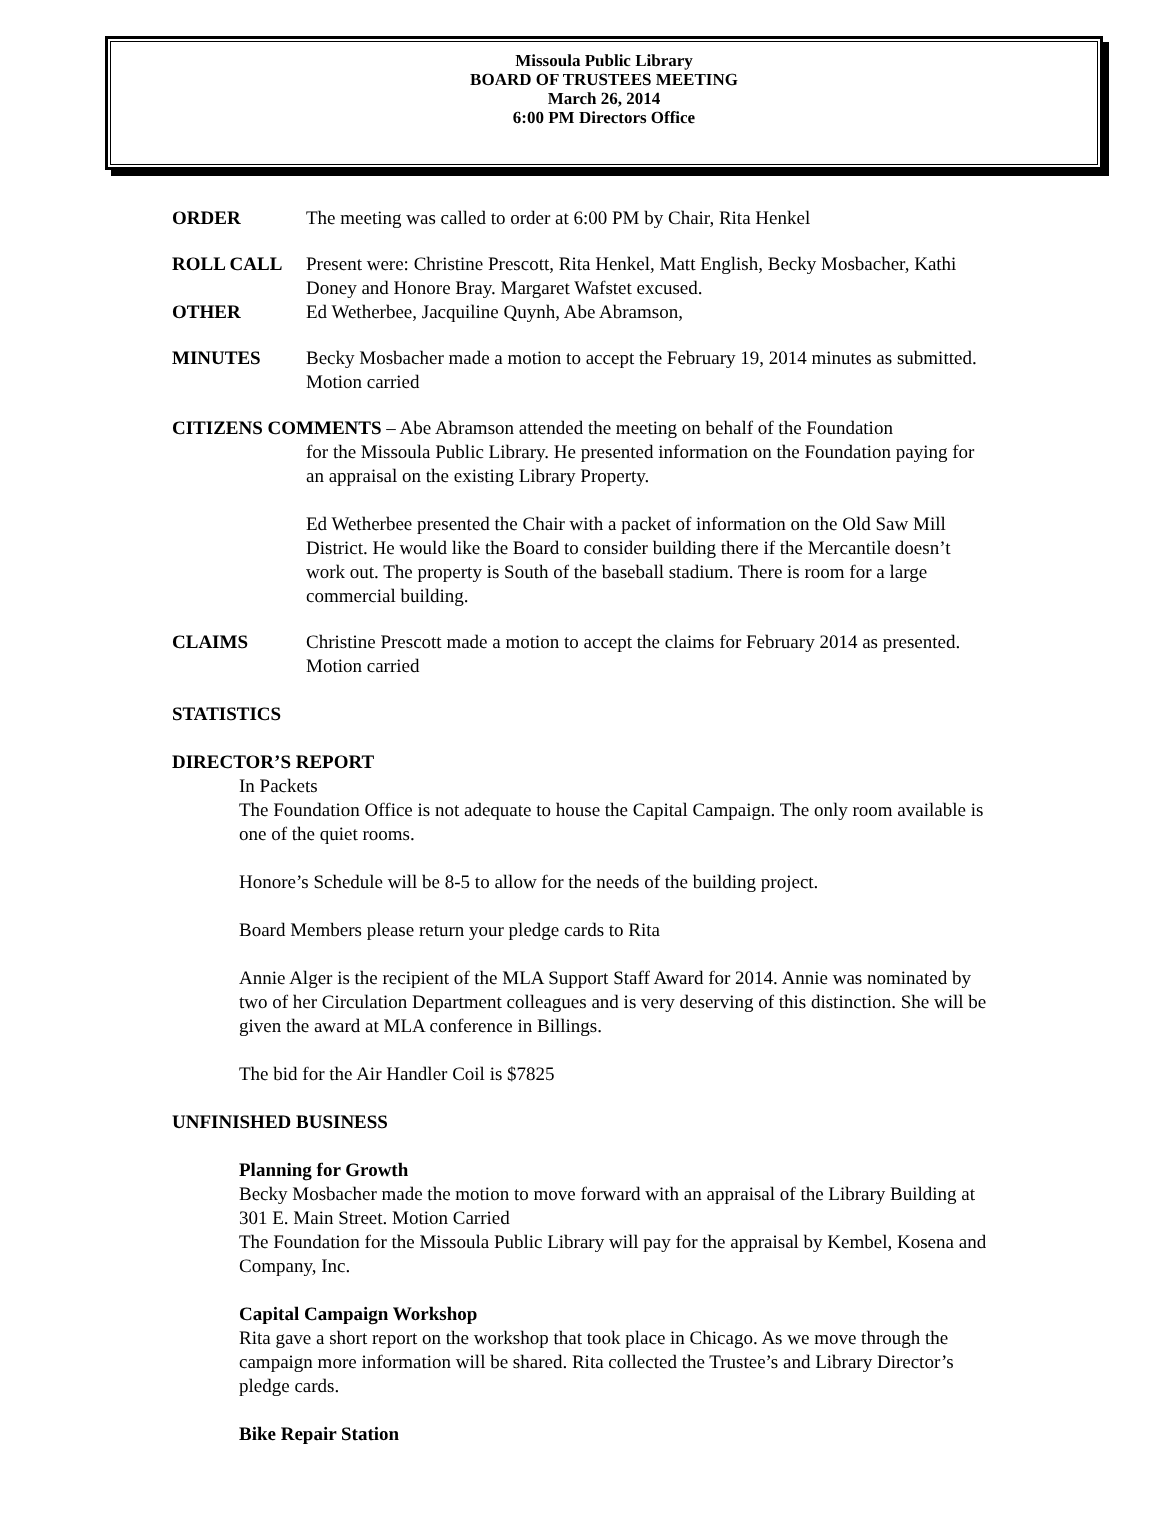Missoula Public Library
BOARD OF TRUSTEES MEETING
March 26, 2014
6:00 PM Directors Office
ORDER The meeting was called to order at 6:00 PM by Chair, Rita Henkel
ROLL CALL Present were: Christine Prescott, Rita Henkel, Matt English, Becky Mosbacher, Kathi Doney and Honore Bray. Margaret Wafstet excused.
OTHER Ed Wetherbee, Jacquiline Quynh, Abe Abramson,
MINUTES Becky Mosbacher made a motion to accept the February 19, 2014 minutes as submitted. Motion carried
CITIZENS COMMENTS – Abe Abramson attended the meeting on behalf of the Foundation
for the Missoula Public Library. He presented information on the Foundation paying for an appraisal on the existing Library Property.
Ed Wetherbee presented the Chair with a packet of information on the Old Saw Mill District. He would like the Board to consider building there if the Mercantile doesn’t work out. The property is South of the baseball stadium. There is room for a large commercial building.
CLAIMS Christine Prescott made a motion to accept the claims for February 2014 as presented. Motion carried
STATISTICS
DIRECTOR’S REPORT
In Packets
The Foundation Office is not adequate to house the Capital Campaign. The only room available is one of the quiet rooms.
Honore’s Schedule will be 8-5 to allow for the needs of the building project.
Board Members please return your pledge cards to Rita
Annie Alger is the recipient of the MLA Support Staff Award for 2014. Annie was nominated by two of her Circulation Department colleagues and is very deserving of this distinction. She will be given the award at MLA conference in Billings.
The bid for the Air Handler Coil is $7825
UNFINISHED BUSINESS
Planning for Growth
Becky Mosbacher made the motion to move forward with an appraisal of the Library Building at 301 E. Main Street. Motion Carried
The Foundation for the Missoula Public Library will pay for the appraisal by Kembel, Kosena and Company, Inc.
Capital Campaign Workshop
Rita gave a short report on the workshop that took place in Chicago. As we move through the campaign more information will be shared. Rita collected the Trustee’s and Library Director’s pledge cards.
Bike Repair Station